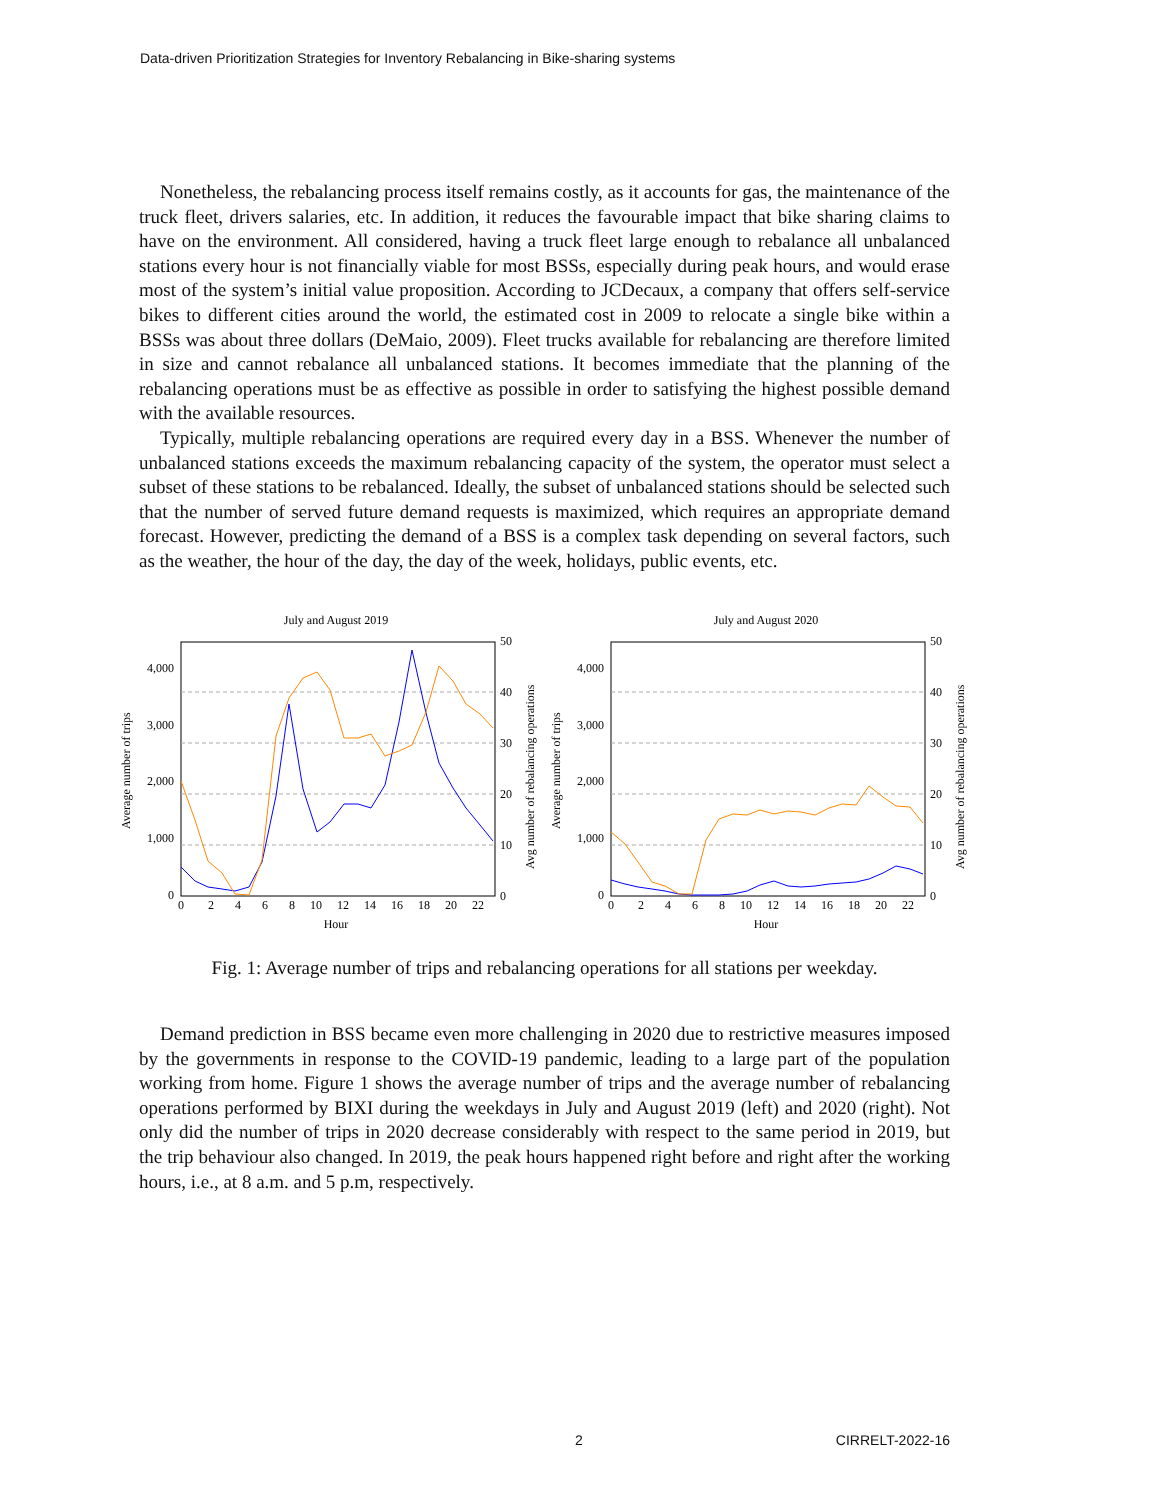Data-driven Prioritization Strategies for Inventory Rebalancing in Bike-sharing systems
Nonetheless, the rebalancing process itself remains costly, as it accounts for gas, the maintenance of the truck fleet, drivers salaries, etc. In addition, it reduces the favourable impact that bike sharing claims to have on the environment. All considered, having a truck fleet large enough to rebalance all unbalanced stations every hour is not financially viable for most BSSs, especially during peak hours, and would erase most of the system’s initial value proposition. According to JCDecaux, a company that offers self-service bikes to different cities around the world, the estimated cost in 2009 to relocate a single bike within a BSSs was about three dollars (DeMaio, 2009). Fleet trucks available for rebalancing are therefore limited in size and cannot rebalance all unbalanced stations. It becomes immediate that the planning of the rebalancing operations must be as effective as possible in order to satisfying the highest possible demand with the available resources.
Typically, multiple rebalancing operations are required every day in a BSS. Whenever the number of unbalanced stations exceeds the maximum rebalancing capacity of the system, the operator must select a subset of these stations to be rebalanced. Ideally, the subset of unbalanced stations should be selected such that the number of served future demand requests is maximized, which requires an appropriate demand forecast. However, predicting the demand of a BSS is a complex task depending on several factors, such as the weather, the hour of the day, the day of the week, holidays, public events, etc.
July and August 2019
4,000
3,000
2,000
1,000
0
50
40
30
20
10
0
0
2
4
6
8
10
12
14
16
18
20
22
Hour
Average number of trips
Avg number of rebalancing operations
July and August 2020
4,000
3,000
2,000
1,000
0
50
40
30
20
10
0
0
2
4
6
8
10
12
14
16
18
20
22
Hour
Average number of trips
Avg number of rebalancing operations
Fig. 1: Average number of trips and rebalancing operations for all stations per weekday.
Demand prediction in BSS became even more challenging in 2020 due to restrictive measures imposed by the governments in response to the COVID-19 pandemic, leading to a large part of the population working from home. Figure 1 shows the average number of trips and the average number of rebalancing operations performed by BIXI during the weekdays in July and August 2019 (left) and 2020 (right). Not only did the number of trips in 2020 decrease considerably with respect to the same period in 2019, but the trip behaviour also changed. In 2019, the peak hours happened right before and right after the working hours, i.e., at 8 a.m. and 5 p.m, respectively.
2 CIRRELT-2022-16